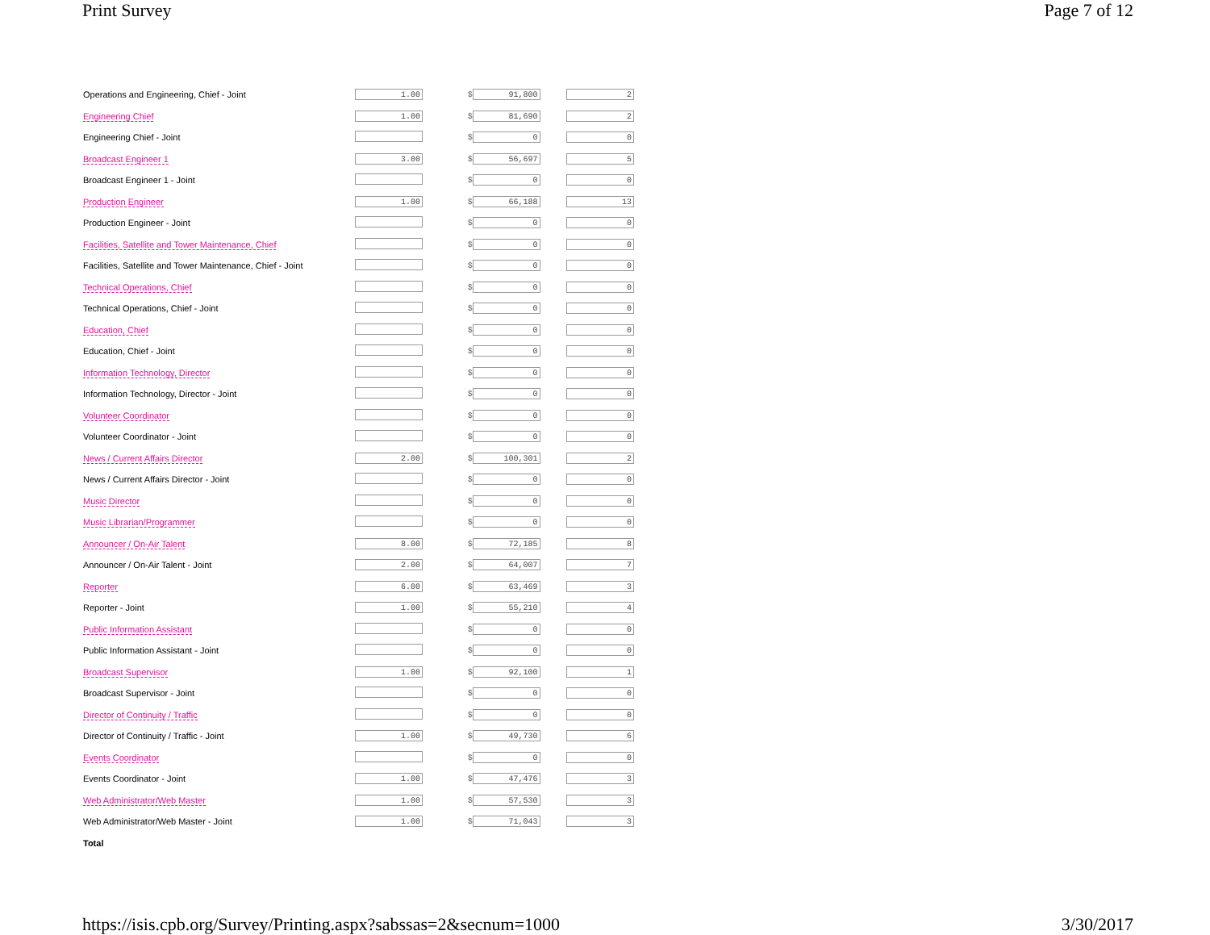Print Survey Page 7 of 12
| Operations and Engineering, Chief - Joint | 1.00 | $ 91,800 | 2 |
| Engineering Chief | 1.00 | $ 81,690 | 2 |
| Engineering Chief - Joint | | $ 0 | 0 |
| Broadcast Engineer 1 | 3.00 | $ 56,697 | 5 |
| Broadcast Engineer 1 - Joint | | $ 0 | 0 |
| Production Engineer | 1.00 | $ 66,188 | 13 |
| Production Engineer - Joint | | $ 0 | 0 |
| Facilities, Satellite and Tower Maintenance, Chief | | $ 0 | 0 |
| Facilities, Satellite and Tower Maintenance, Chief - Joint | | $ 0 | 0 |
| Technical Operations, Chief | | $ 0 | 0 |
| Technical Operations, Chief - Joint | | $ 0 | 0 |
| Education, Chief | | $ 0 | 0 |
| Education, Chief - Joint | | $ 0 | 0 |
| Information Technology, Director | | $ 0 | 0 |
| Information Technology, Director - Joint | | $ 0 | 0 |
| Volunteer Coordinator | | $ 0 | 0 |
| Volunteer Coordinator - Joint | | $ 0 | 0 |
| News / Current Affairs Director | 2.00 | $ 100,301 | 2 |
| News / Current Affairs Director - Joint | | $ 0 | 0 |
| Music Director | | $ 0 | 0 |
| Music Librarian/Programmer | | $ 0 | 0 |
| Announcer / On-Air Talent | 8.00 | $ 72,185 | 8 |
| Announcer / On-Air Talent - Joint | 2.00 | $ 64,007 | 7 |
| Reporter | 6.00 | $ 63,469 | 3 |
| Reporter - Joint | 1.00 | $ 55,210 | 4 |
| Public Information Assistant | | $ 0 | 0 |
| Public Information Assistant - Joint | | $ 0 | 0 |
| Broadcast Supervisor | 1.00 | $ 92,100 | 1 |
| Broadcast Supervisor - Joint | | $ 0 | 0 |
| Director of Continuity / Traffic | | $ 0 | 0 |
| Director of Continuity / Traffic - Joint | 1.00 | $ 49,730 | 6 |
| Events Coordinator | | $ 0 | 0 |
| Events Coordinator - Joint | 1.00 | $ 47,476 | 3 |
| Web Administrator/Web Master | 1.00 | $ 57,530 | 3 |
| Web Administrator/Web Master - Joint | 1.00 | $ 71,043 | 3 |
| Total | | | |
https://isis.cpb.org/Survey/Printing.aspx?sabssas=2&secnum=1000 3/30/2017